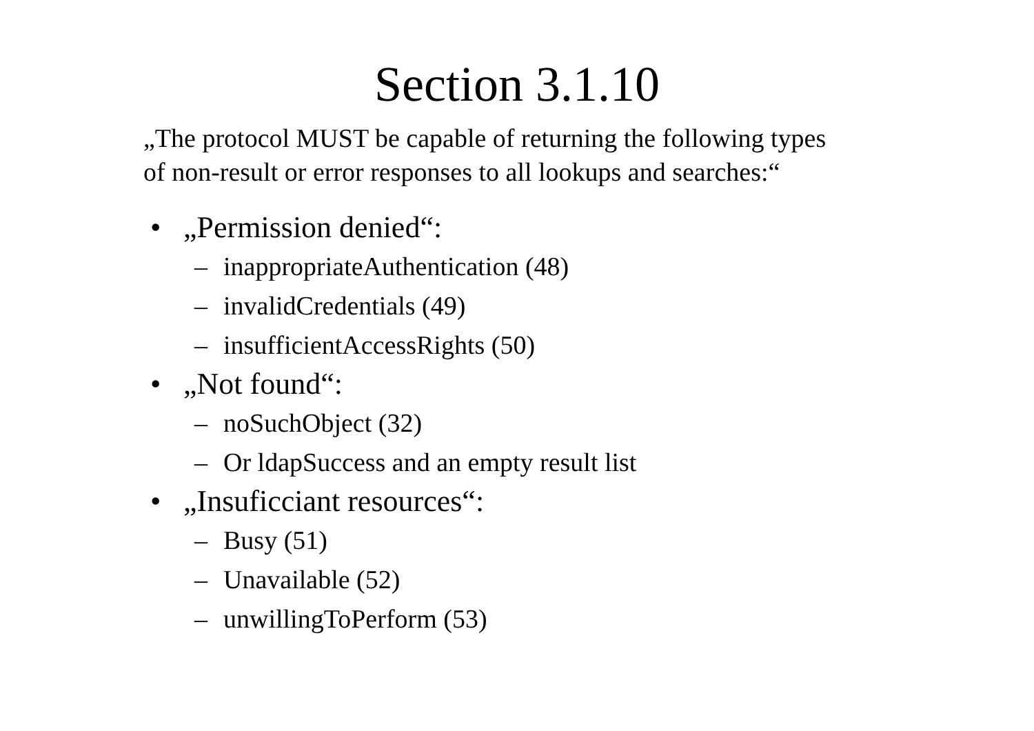Section 3.1.10
„The protocol MUST be capable of returning the following types
of non-result or error responses to all lookups and searches:“
• „Permission denied“:
– inappropriateAuthentication (48)
– invalidCredentials (49)
– insufficientAccessRights (50)
• „Not found“:
– noSuchObject (32)
– Or ldapSuccess and an empty result list
• „Insuficciant resources“:
– Busy (51)
– Unavailable (52)
– unwillingToPerform (53)